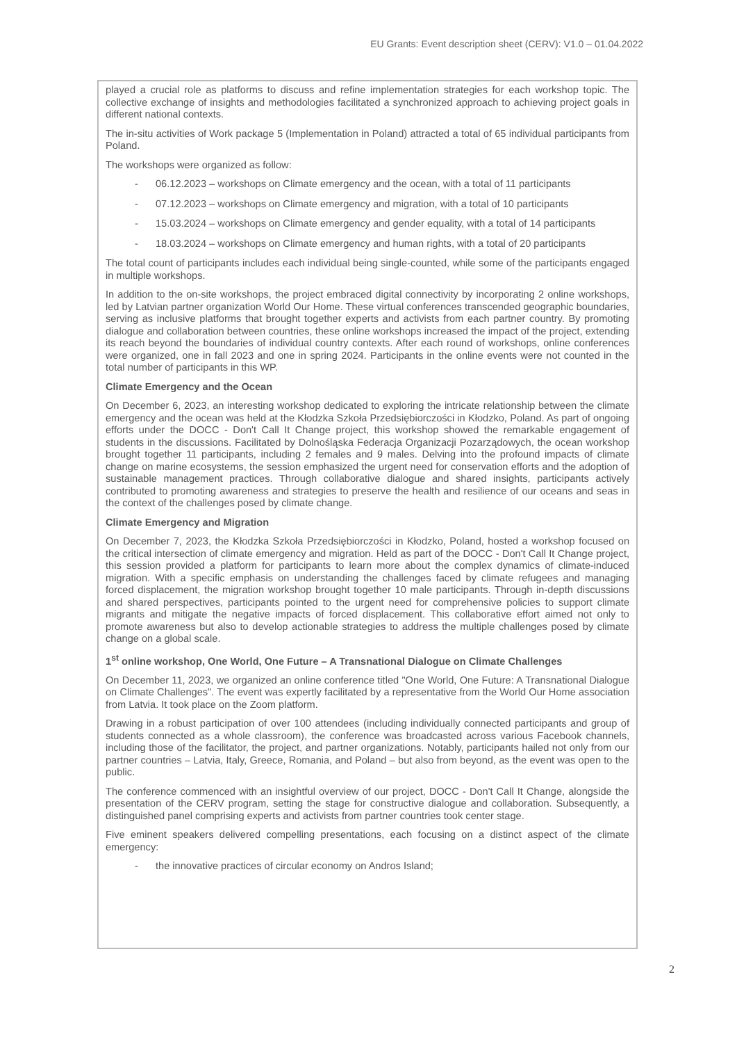EU Grants: Event description sheet (CERV): V1.0 – 01.04.2022
played a crucial role as platforms to discuss and refine implementation strategies for each workshop topic. The collective exchange of insights and methodologies facilitated a synchronized approach to achieving project goals in different national contexts.
The in-situ activities of Work package 5 (Implementation in Poland) attracted a total of 65 individual participants from Poland.
The workshops were organized as follow:
- 06.12.2023 – workshops on Climate emergency and the ocean, with a total of 11 participants
- 07.12.2023 – workshops on Climate emergency and migration, with a total of 10 participants
- 15.03.2024 – workshops on Climate emergency and gender equality, with a total of 14 participants
- 18.03.2024 – workshops on Climate emergency and human rights, with a total of 20 participants
The total count of participants includes each individual being single-counted, while some of the participants engaged in multiple workshops.
In addition to the on-site workshops, the project embraced digital connectivity by incorporating 2 online workshops, led by Latvian partner organization World Our Home. These virtual conferences transcended geographic boundaries, serving as inclusive platforms that brought together experts and activists from each partner country. By promoting dialogue and collaboration between countries, these online workshops increased the impact of the project, extending its reach beyond the boundaries of individual country contexts. After each round of workshops, online conferences were organized, one in fall 2023 and one in spring 2024. Participants in the online events were not counted in the total number of participants in this WP.
Climate Emergency and the Ocean
On December 6, 2023, an interesting workshop dedicated to exploring the intricate relationship between the climate emergency and the ocean was held at the Kłodzka Szkoła Przedsiębiorczości in Kłodzko, Poland. As part of ongoing efforts under the DOCC - Don't Call It Change project, this workshop showed the remarkable engagement of students in the discussions. Facilitated by Dolnośląska Federacja Organizacji Pozarządowych, the ocean workshop brought together 11 participants, including 2 females and 9 males. Delving into the profound impacts of climate change on marine ecosystems, the session emphasized the urgent need for conservation efforts and the adoption of sustainable management practices. Through collaborative dialogue and shared insights, participants actively contributed to promoting awareness and strategies to preserve the health and resilience of our oceans and seas in the context of the challenges posed by climate change.
Climate Emergency and Migration
On December 7, 2023, the Kłodzka Szkoła Przedsiębiorczości in Kłodzko, Poland, hosted a workshop focused on the critical intersection of climate emergency and migration. Held as part of the DOCC - Don't Call It Change project, this session provided a platform for participants to learn more about the complex dynamics of climate-induced migration. With a specific emphasis on understanding the challenges faced by climate refugees and managing forced displacement, the migration workshop brought together 10 male participants. Through in-depth discussions and shared perspectives, participants pointed to the urgent need for comprehensive policies to support climate migrants and mitigate the negative impacts of forced displacement. This collaborative effort aimed not only to promote awareness but also to develop actionable strategies to address the multiple challenges posed by climate change on a global scale.
1<sup>st</sup> online workshop, One World, One Future – A Transnational Dialogue on Climate Challenges
On December 11, 2023, we organized an online conference titled "One World, One Future: A Transnational Dialogue on Climate Challenges". The event was expertly facilitated by a representative from the World Our Home association from Latvia. It took place on the Zoom platform.
Drawing in a robust participation of over 100 attendees (including individually connected participants and group of students connected as a whole classroom), the conference was broadcasted across various Facebook channels, including those of the facilitator, the project, and partner organizations. Notably, participants hailed not only from our partner countries – Latvia, Italy, Greece, Romania, and Poland – but also from beyond, as the event was open to the public.
The conference commenced with an insightful overview of our project, DOCC - Don't Call It Change, alongside the presentation of the CERV program, setting the stage for constructive dialogue and collaboration. Subsequently, a distinguished panel comprising experts and activists from partner countries took center stage.
Five eminent speakers delivered compelling presentations, each focusing on a distinct aspect of the climate emergency:
- the innovative practices of circular economy on Andros Island;
2